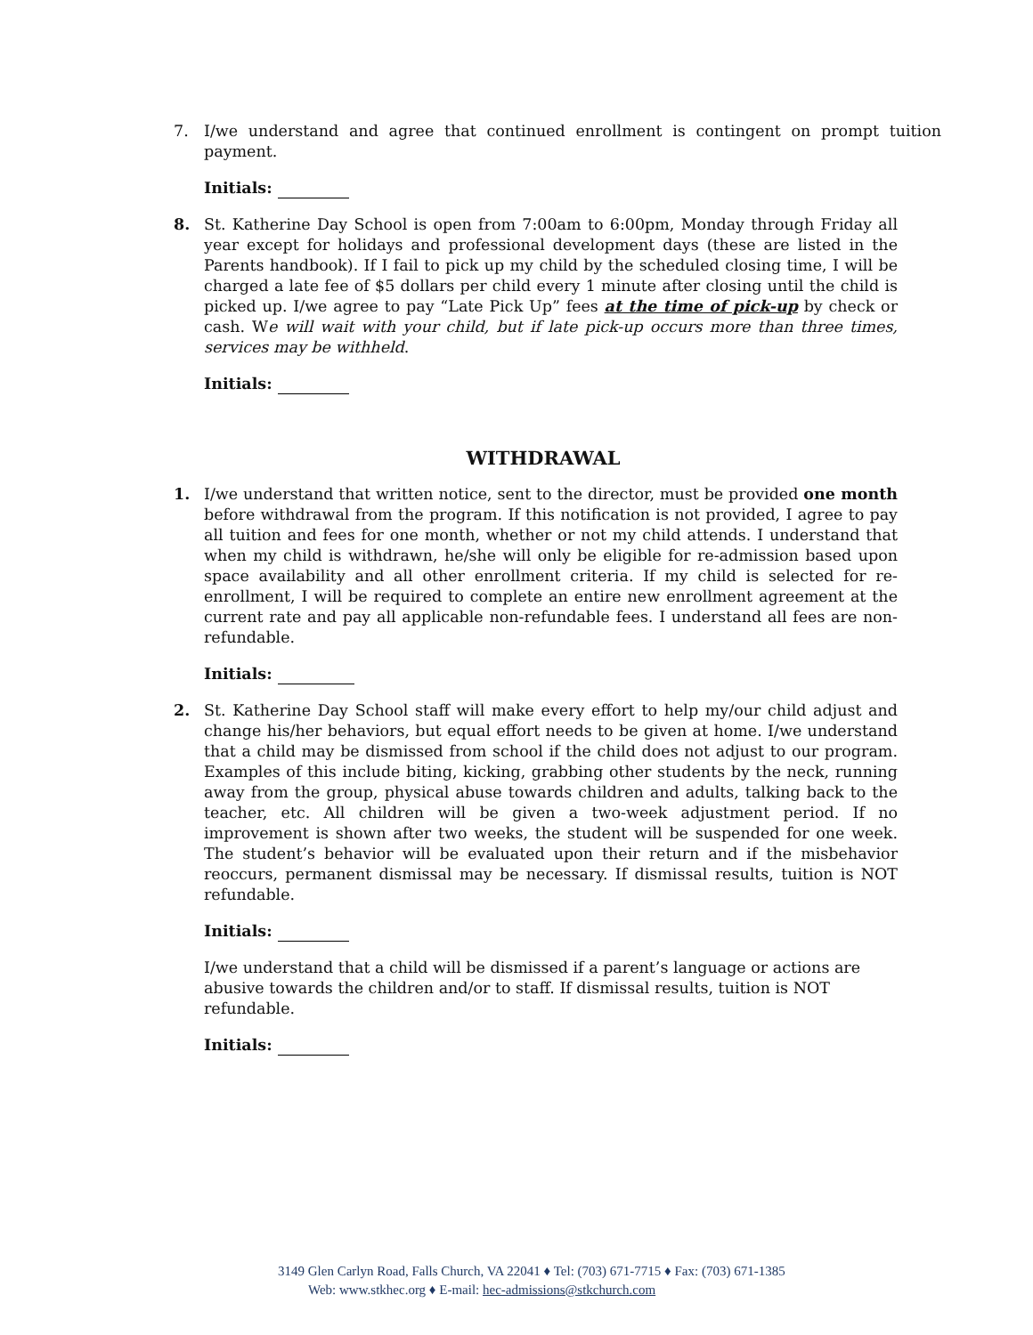7. I/we understand and agree that continued enrollment is contingent on prompt tuition payment.
Initials:
8. St. Katherine Day School is open from 7:00am to 6:00pm, Monday through Friday all year except for holidays and professional development days (these are listed in the Parents handbook). If I fail to pick up my child by the scheduled closing time, I will be charged a late fee of $5 dollars per child every 1 minute after closing until the child is picked up. I/we agree to pay “Late Pick Up” fees at the time of pick-up by check or cash. We will wait with your child, but if late pick-up occurs more than three times, services may be withheld.
Initials:
WITHDRAWAL
1. I/we understand that written notice, sent to the director, must be provided one month before withdrawal from the program. If this notification is not provided, I agree to pay all tuition and fees for one month, whether or not my child attends. I understand that when my child is withdrawn, he/she will only be eligible for re-admission based upon space availability and all other enrollment criteria. If my child is selected for re-enrollment, I will be required to complete an entire new enrollment agreement at the current rate and pay all applicable non-refundable fees. I understand all fees are non-refundable.
Initials:
2. St. Katherine Day School staff will make every effort to help my/our child adjust and change his/her behaviors, but equal effort needs to be given at home. I/we understand that a child may be dismissed from school if the child does not adjust to our program. Examples of this include biting, kicking, grabbing other students by the neck, running away from the group, physical abuse towards children and adults, talking back to the teacher, etc. All children will be given a two-week adjustment period. If no improvement is shown after two weeks, the student will be suspended for one week. The student’s behavior will be evaluated upon their return and if the misbehavior reoccurs, permanent dismissal may be necessary. If dismissal results, tuition is NOT refundable.
Initials:
I/we understand that a child will be dismissed if a parent’s language or actions are abusive towards the children and/or to staff. If dismissal results, tuition is NOT refundable.
Initials:
3149 Glen Carlyn Road, Falls Church, VA 22041 ♦ Tel: (703) 671-7715 ♦ Fax: (703) 671-1385
Web: www.stkhec.org ♦ E-mail: hec-admissions@stkchurch.com